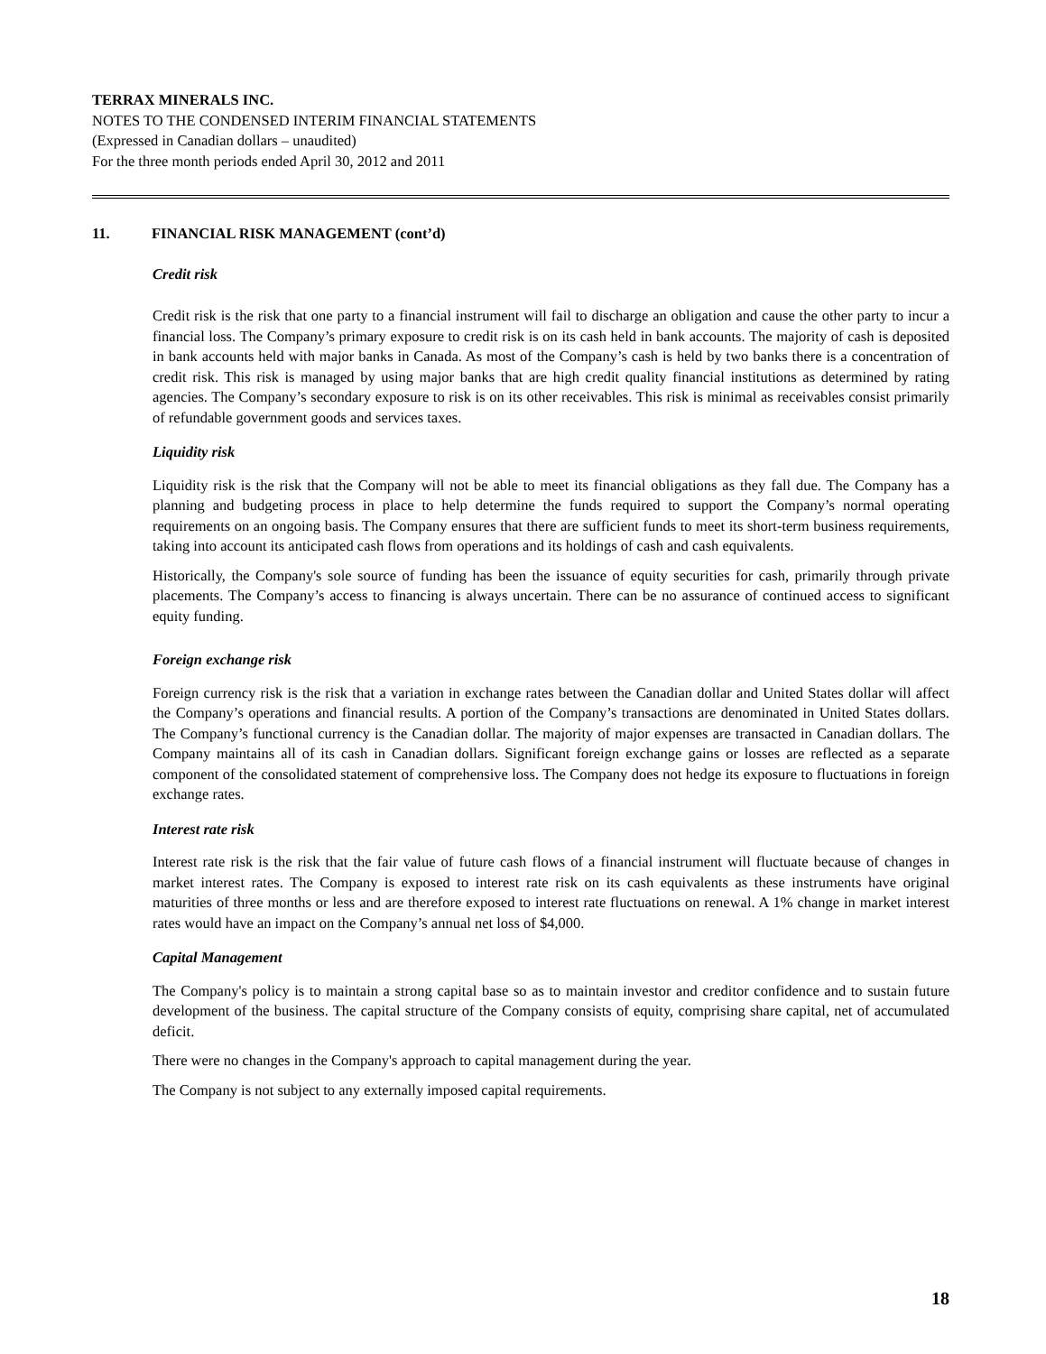TERRAX MINERALS INC.
NOTES TO THE CONDENSED INTERIM FINANCIAL STATEMENTS
(Expressed in Canadian dollars – unaudited)
For the three month periods ended April 30, 2012 and 2011
11. FINANCIAL RISK MANAGEMENT (cont’d)
Credit risk
Credit risk is the risk that one party to a financial instrument will fail to discharge an obligation and cause the other party to incur a financial loss. The Company’s primary exposure to credit risk is on its cash held in bank accounts. The majority of cash is deposited in bank accounts held with major banks in Canada. As most of the Company’s cash is held by two banks there is a concentration of credit risk. This risk is managed by using major banks that are high credit quality financial institutions as determined by rating agencies. The Company’s secondary exposure to risk is on its other receivables. This risk is minimal as receivables consist primarily of refundable government goods and services taxes.
Liquidity risk
Liquidity risk is the risk that the Company will not be able to meet its financial obligations as they fall due. The Company has a planning and budgeting process in place to help determine the funds required to support the Company’s normal operating requirements on an ongoing basis. The Company ensures that there are sufficient funds to meet its short-term business requirements, taking into account its anticipated cash flows from operations and its holdings of cash and cash equivalents.
Historically, the Company's sole source of funding has been the issuance of equity securities for cash, primarily through private placements. The Company’s access to financing is always uncertain. There can be no assurance of continued access to significant equity funding.
Foreign exchange risk
Foreign currency risk is the risk that a variation in exchange rates between the Canadian dollar and United States dollar will affect the Company’s operations and financial results. A portion of the Company’s transactions are denominated in United States dollars. The Company’s functional currency is the Canadian dollar. The majority of major expenses are transacted in Canadian dollars. The Company maintains all of its cash in Canadian dollars. Significant foreign exchange gains or losses are reflected as a separate component of the consolidated statement of comprehensive loss. The Company does not hedge its exposure to fluctuations in foreign exchange rates.
Interest rate risk
Interest rate risk is the risk that the fair value of future cash flows of a financial instrument will fluctuate because of changes in market interest rates. The Company is exposed to interest rate risk on its cash equivalents as these instruments have original maturities of three months or less and are therefore exposed to interest rate fluctuations on renewal. A 1% change in market interest rates would have an impact on the Company’s annual net loss of $4,000.
Capital Management
The Company's policy is to maintain a strong capital base so as to maintain investor and creditor confidence and to sustain future development of the business. The capital structure of the Company consists of equity, comprising share capital, net of accumulated deficit.
There were no changes in the Company's approach to capital management during the year.
The Company is not subject to any externally imposed capital requirements.
18